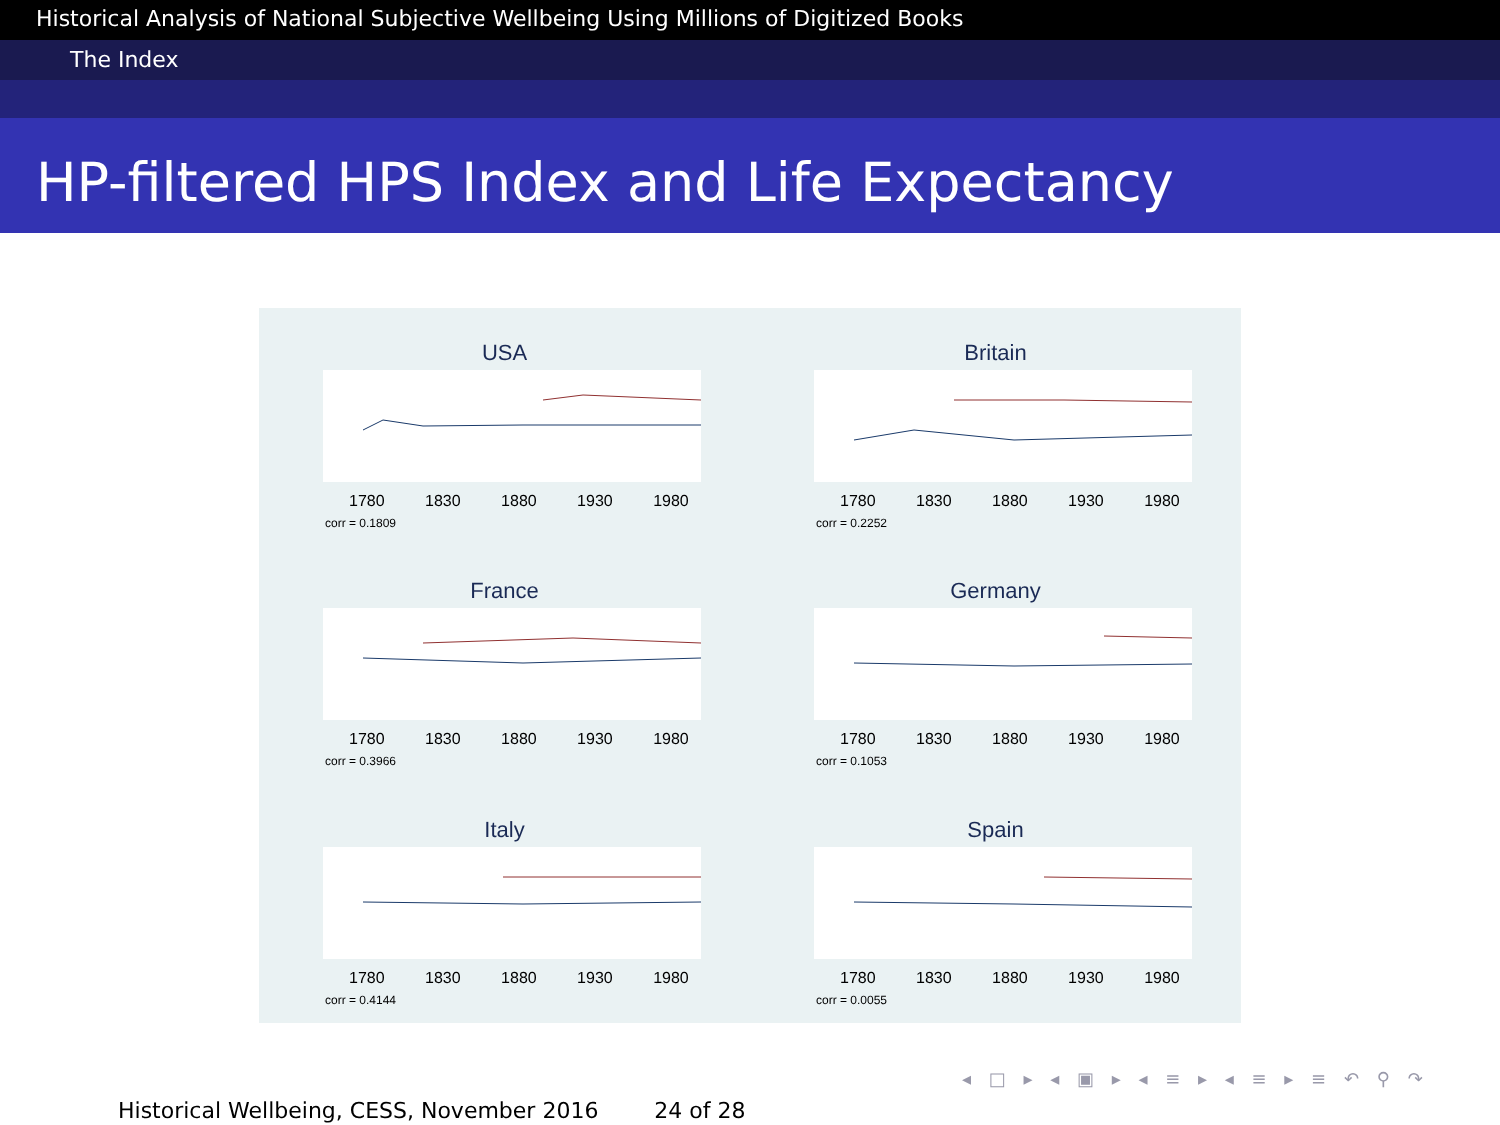Historical Analysis of National Subjective Wellbeing Using Millions of Digitized Books
The Index
HP-filtered HPS Index and Life Expectancy
USA
1780 1830 1880 1930 1980
corr = 0.1809
Britain
1780 1830 1880 1930 1980
corr = 0.2252
France
1780 1830 1880 1930 1980
corr = 0.3966
Germany
1780 1830 1880 1930 1980
corr = 0.1053
Italy
1780 1830 1880 1930 1980
corr = 0.4144
Spain
1780 1830 1880 1930 1980
corr = 0.0055
◂ □ ▸ ◂ ▣ ▸ ◂ ≡ ▸ ◂ ≡ ▸ ≡ ↶ ⚲ ↷
Historical Wellbeing, CESS, November 2016 24 of 28